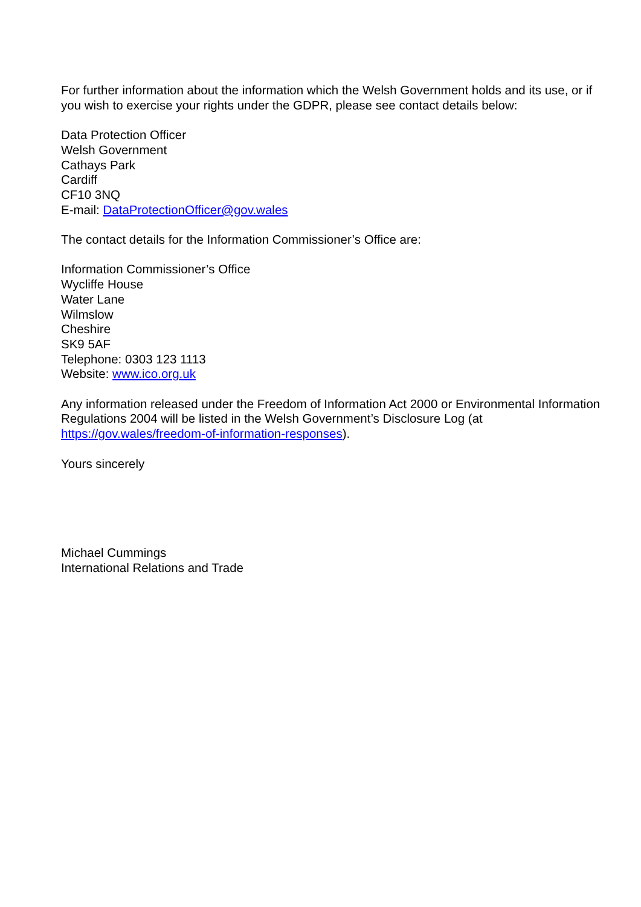For further information about the information which the Welsh Government holds and its use, or if you wish to exercise your rights under the GDPR, please see contact details below:
Data Protection Officer
Welsh Government
Cathays Park
Cardiff
CF10 3NQ
E-mail: DataProtectionOfficer@gov.wales
The contact details for the Information Commissioner’s Office are:
Information Commissioner’s Office
Wycliffe House
Water Lane
Wilmslow
Cheshire
SK9 5AF
Telephone: 0303 123 1113
Website: www.ico.org.uk
Any information released under the Freedom of Information Act 2000 or Environmental Information Regulations 2004 will be listed in the Welsh Government’s Disclosure Log (at https://gov.wales/freedom-of-information-responses).
Yours sincerely
Michael Cummings
International Relations and Trade